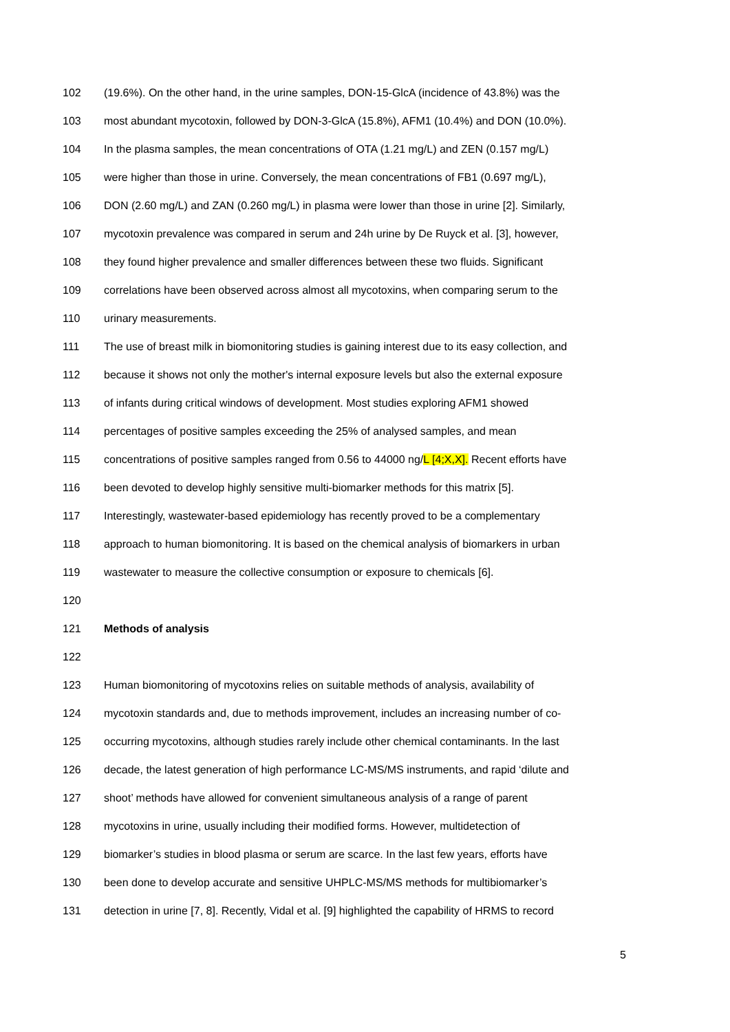102 (19.6%). On the other hand, in the urine samples, DON-15-GlcA (incidence of 43.8%) was the
103 most abundant mycotoxin, followed by DON-3-GlcA (15.8%), AFM1 (10.4%) and DON (10.0%).
104 In the plasma samples, the mean concentrations of OTA (1.21 mg/L) and ZEN (0.157 mg/L)
105 were higher than those in urine. Conversely, the mean concentrations of FB1 (0.697 mg/L),
106 DON (2.60 mg/L) and ZAN (0.260 mg/L) in plasma were lower than those in urine [2]. Similarly,
107 mycotoxin prevalence was compared in serum and 24h urine by De Ruyck et al. [3], however,
108 they found higher prevalence and smaller differences between these two fluids. Significant
109 correlations have been observed across almost all mycotoxins, when comparing serum to the
110 urinary measurements.
111 The use of breast milk in biomonitoring studies is gaining interest due to its easy collection, and
112 because it shows not only the mother's internal exposure levels but also the external exposure
113 of infants during critical windows of development. Most studies exploring AFM1 showed
114 percentages of positive samples exceeding the 25% of analysed samples, and mean
115 concentrations of positive samples ranged from 0.56 to 44000 ng/L [4;X,X]. Recent efforts have
116 been devoted to develop highly sensitive multi-biomarker methods for this matrix [5].
117 Interestingly, wastewater-based epidemiology has recently proved to be a complementary
118 approach to human biomonitoring. It is based on the chemical analysis of biomarkers in urban
119 wastewater to measure the collective consumption or exposure to chemicals [6].
120
121 Methods of analysis
122
123 Human biomonitoring of mycotoxins relies on suitable methods of analysis, availability of
124 mycotoxin standards and, due to methods improvement, includes an increasing number of co-
125 occurring mycotoxins, although studies rarely include other chemical contaminants. In the last
126 decade, the latest generation of high performance LC-MS/MS instruments, and rapid ‘dilute and
127 shoot’ methods have allowed for convenient simultaneous analysis of a range of parent
128 mycotoxins in urine, usually including their modified forms. However, multidetection of
129 biomarker’s studies in blood plasma or serum are scarce. In the last few years, efforts have
130 been done to develop accurate and sensitive UHPLC-MS/MS methods for multibiomarker’s
131 detection in urine [7, 8]. Recently, Vidal et al. [9] highlighted the capability of HRMS to record
5